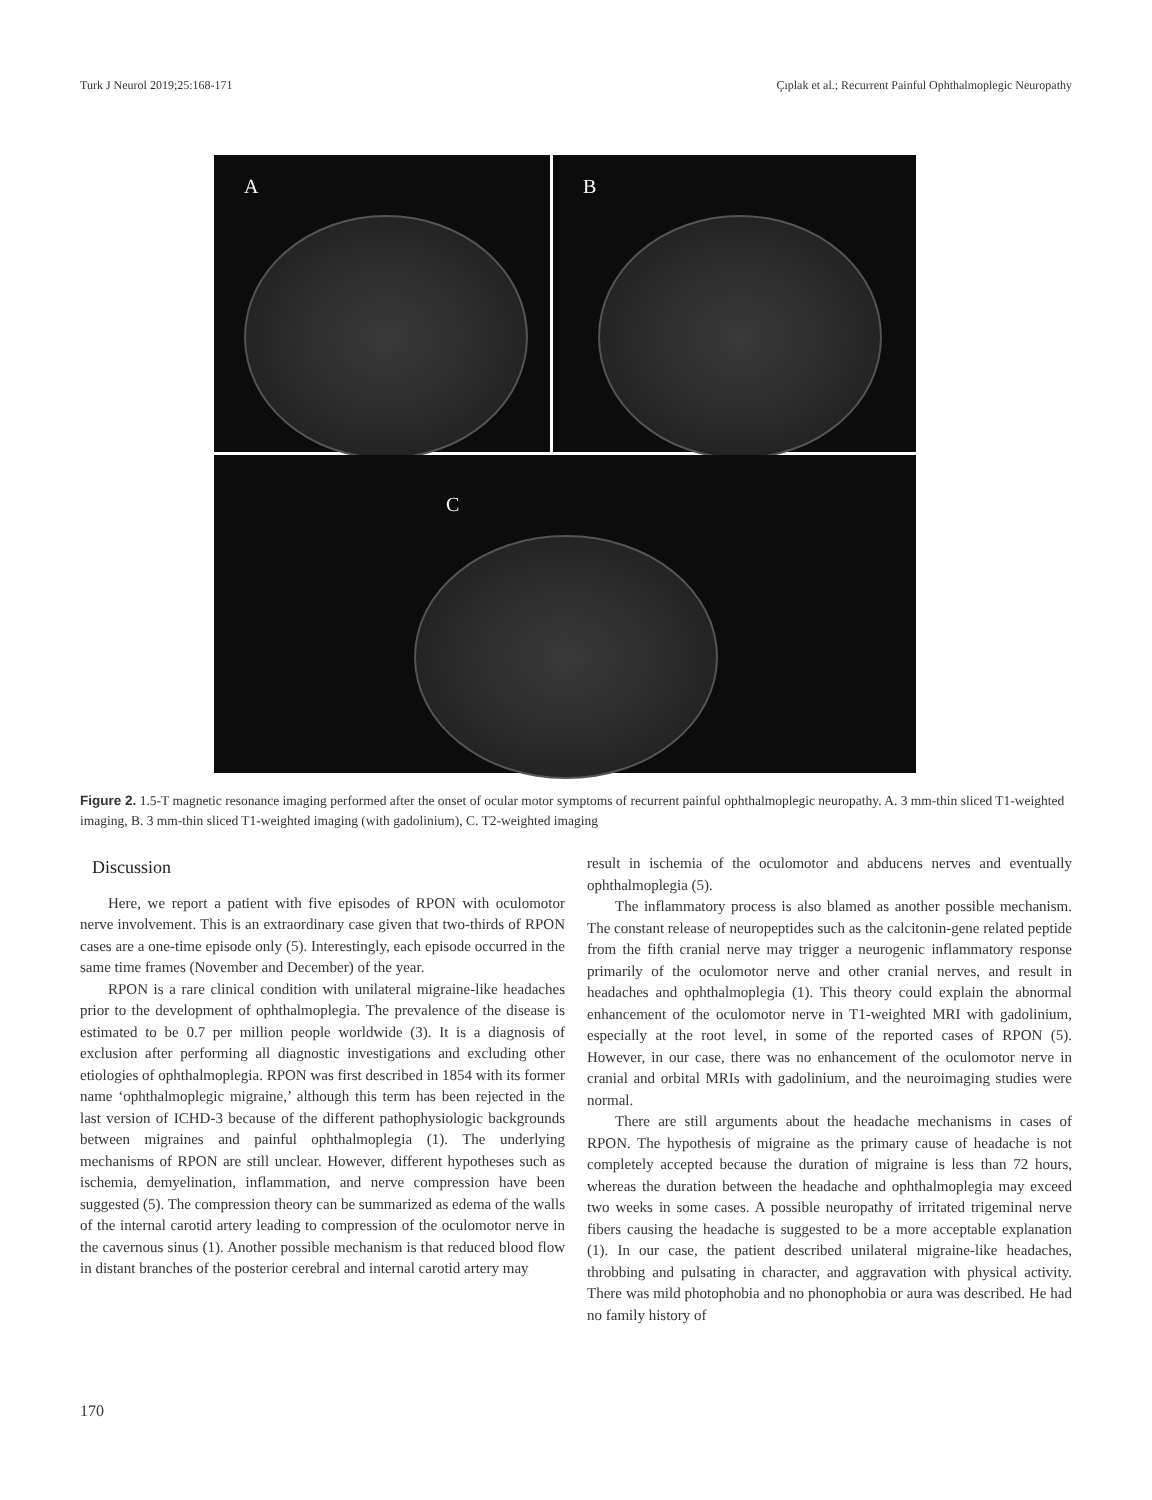Turk J Neurol 2019;25:168-171 Çıplak et al.; Recurrent Painful Ophthalmoplegic Neuropathy
A B
C
Figure 2. 1.5-T magnetic resonance imaging performed after the onset of ocular motor symptoms of recurrent painful ophthalmoplegic neuropathy. A. 3 mm-thin sliced T1-weighted imaging, B. 3 mm-thin sliced T1-weighted imaging (with gadolinium), C. T2-weighted imaging
Discussion
Here, we report a patient with five episodes of RPON with oculomotor nerve involvement. This is an extraordinary case given that two-thirds of RPON cases are a one-time episode only (5). Interestingly, each episode occurred in the same time frames (November and December) of the year.
RPON is a rare clinical condition with unilateral migraine-like headaches prior to the development of ophthalmoplegia. The prevalence of the disease is estimated to be 0.7 per million people worldwide (3). It is a diagnosis of exclusion after performing all diagnostic investigations and excluding other etiologies of ophthalmoplegia. RPON was first described in 1854 with its former name ‘ophthalmoplegic migraine,’ although this term has been rejected in the last version of ICHD-3 because of the different pathophysiologic backgrounds between migraines and painful ophthalmoplegia (1). The underlying mechanisms of RPON are still unclear. However, different hypotheses such as ischemia, demyelination, inflammation, and nerve compression have been suggested (5). The compression theory can be summarized as edema of the walls of the internal carotid artery leading to compression of the oculomotor nerve in the cavernous sinus (1). Another possible mechanism is that reduced blood flow in distant branches of the posterior cerebral and internal carotid artery may
result in ischemia of the oculomotor and abducens nerves and eventually ophthalmoplegia (5).
The inflammatory process is also blamed as another possible mechanism. The constant release of neuropeptides such as the calcitonin-gene related peptide from the fifth cranial nerve may trigger a neurogenic inflammatory response primarily of the oculomotor nerve and other cranial nerves, and result in headaches and ophthalmoplegia (1). This theory could explain the abnormal enhancement of the oculomotor nerve in T1-weighted MRI with gadolinium, especially at the root level, in some of the reported cases of RPON (5). However, in our case, there was no enhancement of the oculomotor nerve in cranial and orbital MRIs with gadolinium, and the neuroimaging studies were normal.
There are still arguments about the headache mechanisms in cases of RPON. The hypothesis of migraine as the primary cause of headache is not completely accepted because the duration of migraine is less than 72 hours, whereas the duration between the headache and ophthalmoplegia may exceed two weeks in some cases. A possible neuropathy of irritated trigeminal nerve fibers causing the headache is suggested to be a more acceptable explanation (1). In our case, the patient described unilateral migraine-like headaches, throbbing and pulsating in character, and aggravation with physical activity. There was mild photophobia and no phonophobia or aura was described. He had no family history of
170